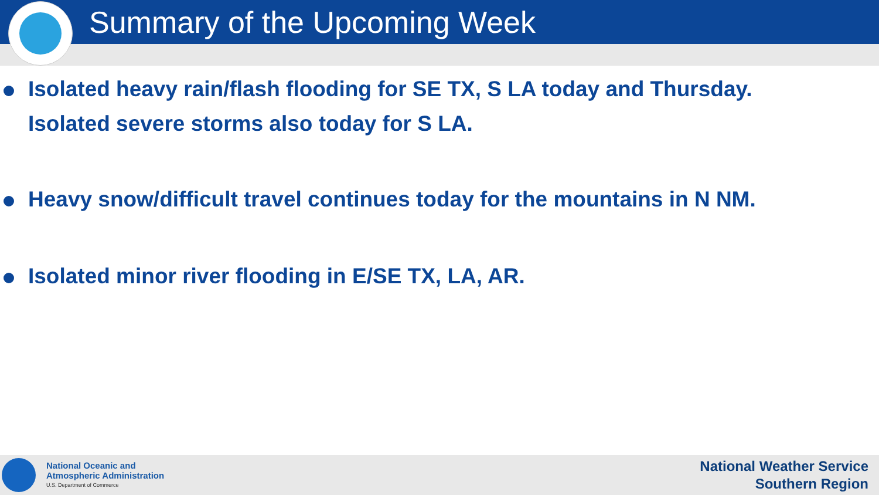Summary of the Upcoming Week
Isolated heavy rain/flash flooding for SE TX, S LA today and Thursday.
Isolated severe storms also today for S LA.
Heavy snow/difficult travel continues today for the mountains in N NM.
Isolated minor river flooding in E/SE TX, LA, AR.
National Oceanic and
Atmospheric Administration
U.S. Department of Commerce
National Weather Service
Southern Region